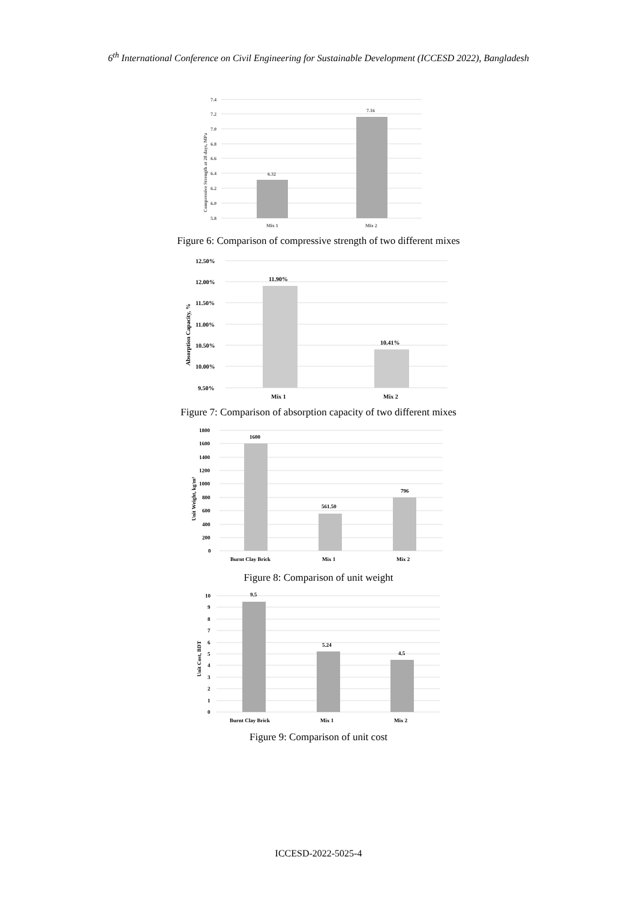6<sup>th</sup> International Conference on Civil Engineering for Sustainable Development (ICCESD 2022), Bangladesh
7.4
7.2
7.0
6.8
6.6
6.4
6.2
6.0
5.8
6.32
7.16
Mix 1
Mix 2
Compressive Strength at 28 days, MPa
Figure 6: Comparison of compressive strength of two different mixes
12.50%
12.00%
11.50%
11.00%
10.50%
10.00%
9.50%
11.90%
10.41%
Mix 1
Mix 2
Absorption Capacity, %
Figure 7: Comparison of absorption capacity of two different mixes
1800
1600
1400
1200
1000
800
600
400
200
0
1600
561.50
796
Burnt Clay Brick
Mix 1
Mix 2
Unit Weight, kg/m³
Figure 8: Comparison of unit weight
10
9
8
7
6
5
4
3
2
1
0
9.5
5.24
4.5
Burnt Clay Brick
Mix 1
Mix 2
Unit Cost, BDT
Figure 9: Comparison of unit cost
ICCESD-2022-5025-4